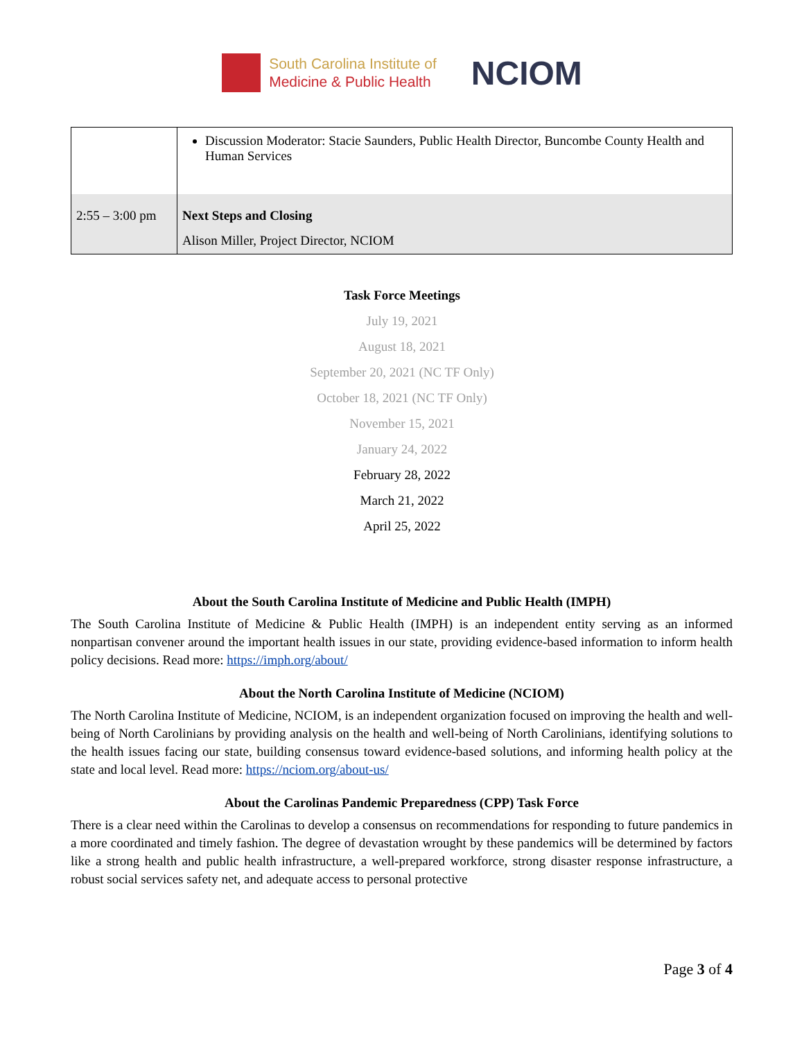South Carolina Institute of
Medicine & Public Health
NCIOM
| | Discussion Moderator: Stacie Saunders, Public Health Director, Buncombe County Health and Human Services |
| 2:55 – 3:00 pm | Next Steps and Closing Alison Miller, Project Director, NCIOM |
Task Force Meetings
July 19, 2021
August 18, 2021
September 20, 2021 (NC TF Only)
October 18, 2021 (NC TF Only)
November 15, 2021
January 24, 2022
February 28, 2022
March 21, 2022
April 25, 2022
About the South Carolina Institute of Medicine and Public Health (IMPH)
The South Carolina Institute of Medicine & Public Health (IMPH) is an independent entity serving as an informed nonpartisan convener around the important health issues in our state, providing evidence-based information to inform health policy decisions. Read more: https://imph.org/about/
About the North Carolina Institute of Medicine (NCIOM)
The North Carolina Institute of Medicine, NCIOM, is an independent organization focused on improving the health and well-being of North Carolinians by providing analysis on the health and well-being of North Carolinians, identifying solutions to the health issues facing our state, building consensus toward evidence-based solutions, and informing health policy at the state and local level. Read more: https://nciom.org/about-us/
About the Carolinas Pandemic Preparedness (CPP) Task Force
There is a clear need within the Carolinas to develop a consensus on recommendations for responding to future pandemics in a more coordinated and timely fashion. The degree of devastation wrought by these pandemics will be determined by factors like a strong health and public health infrastructure, a well-prepared workforce, strong disaster response infrastructure, a robust social services safety net, and adequate access to personal protective
Page 3 of 4